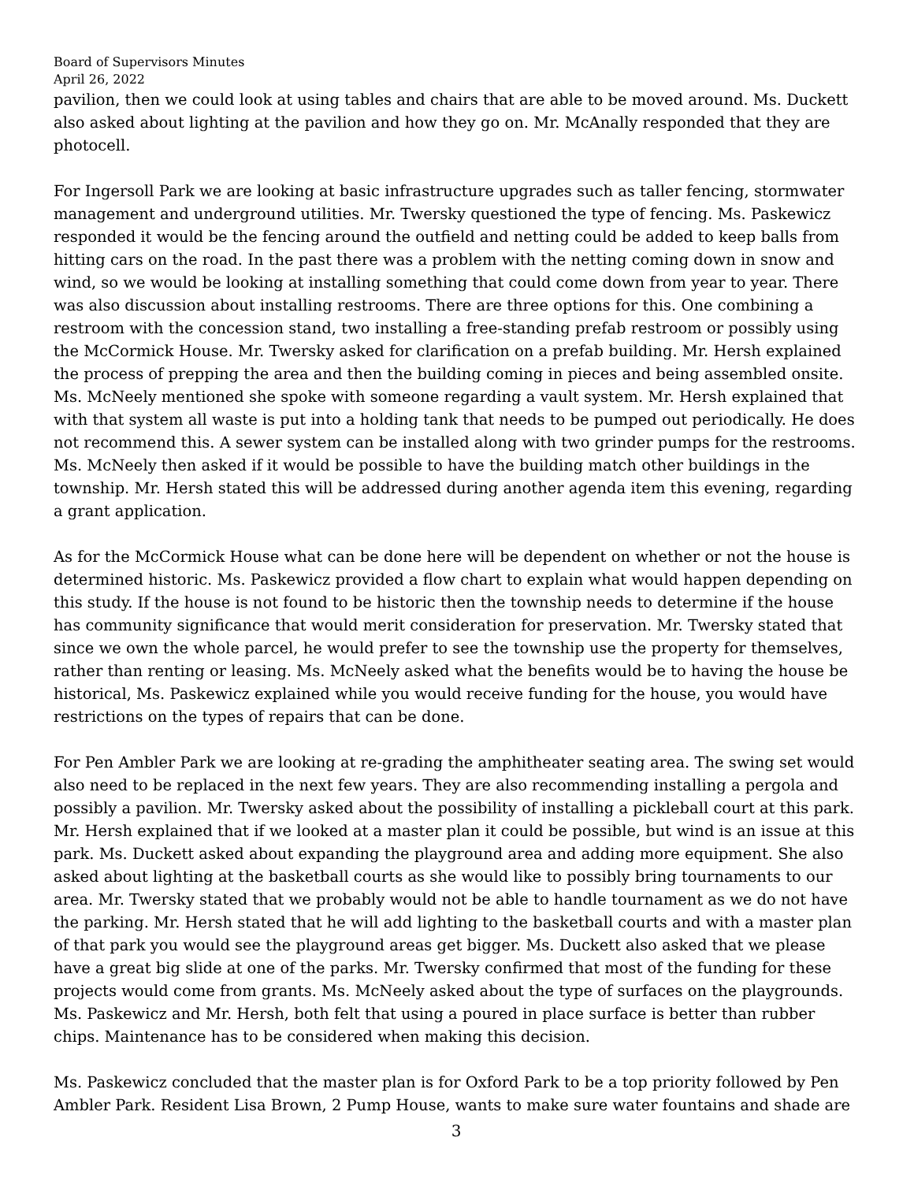Board of Supervisors Minutes
April 26, 2022
pavilion, then we could look at using tables and chairs that are able to be moved around. Ms. Duckett also asked about lighting at the pavilion and how they go on. Mr. McAnally responded that they are photocell.
For Ingersoll Park we are looking at basic infrastructure upgrades such as taller fencing, stormwater management and underground utilities. Mr. Twersky questioned the type of fencing. Ms. Paskewicz responded it would be the fencing around the outfield and netting could be added to keep balls from hitting cars on the road. In the past there was a problem with the netting coming down in snow and wind, so we would be looking at installing something that could come down from year to year. There was also discussion about installing restrooms. There are three options for this. One combining a restroom with the concession stand, two installing a free-standing prefab restroom or possibly using the McCormick House. Mr. Twersky asked for clarification on a prefab building. Mr. Hersh explained the process of prepping the area and then the building coming in pieces and being assembled onsite. Ms. McNeely mentioned she spoke with someone regarding a vault system. Mr. Hersh explained that with that system all waste is put into a holding tank that needs to be pumped out periodically. He does not recommend this. A sewer system can be installed along with two grinder pumps for the restrooms. Ms. McNeely then asked if it would be possible to have the building match other buildings in the township. Mr. Hersh stated this will be addressed during another agenda item this evening, regarding a grant application.
As for the McCormick House what can be done here will be dependent on whether or not the house is determined historic. Ms. Paskewicz provided a flow chart to explain what would happen depending on this study. If the house is not found to be historic then the township needs to determine if the house has community significance that would merit consideration for preservation. Mr. Twersky stated that since we own the whole parcel, he would prefer to see the township use the property for themselves, rather than renting or leasing. Ms. McNeely asked what the benefits would be to having the house be historical, Ms. Paskewicz explained while you would receive funding for the house, you would have restrictions on the types of repairs that can be done.
For Pen Ambler Park we are looking at re-grading the amphitheater seating area. The swing set would also need to be replaced in the next few years. They are also recommending installing a pergola and possibly a pavilion. Mr. Twersky asked about the possibility of installing a pickleball court at this park. Mr. Hersh explained that if we looked at a master plan it could be possible, but wind is an issue at this park. Ms. Duckett asked about expanding the playground area and adding more equipment. She also asked about lighting at the basketball courts as she would like to possibly bring tournaments to our area. Mr. Twersky stated that we probably would not be able to handle tournament as we do not have the parking. Mr. Hersh stated that he will add lighting to the basketball courts and with a master plan of that park you would see the playground areas get bigger. Ms. Duckett also asked that we please have a great big slide at one of the parks. Mr. Twersky confirmed that most of the funding for these projects would come from grants. Ms. McNeely asked about the type of surfaces on the playgrounds. Ms. Paskewicz and Mr. Hersh, both felt that using a poured in place surface is better than rubber chips. Maintenance has to be considered when making this decision.
Ms. Paskewicz concluded that the master plan is for Oxford Park to be a top priority followed by Pen Ambler Park. Resident Lisa Brown, 2 Pump House, wants to make sure water fountains and shade are
3